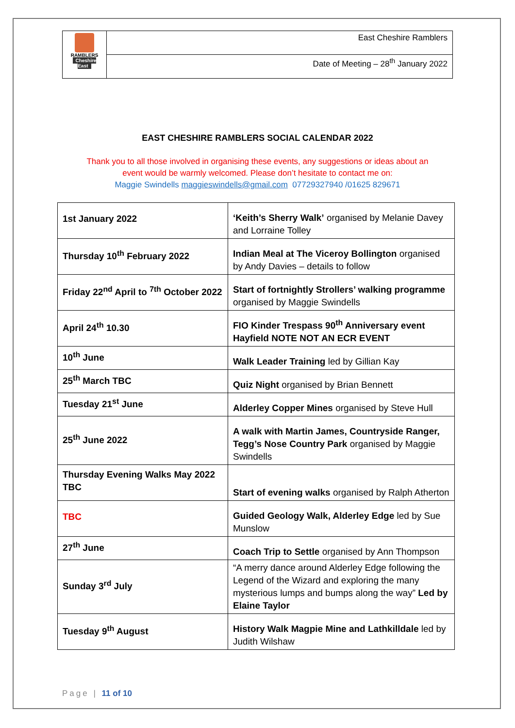| RAMBLERS Cheshire East | East Cheshire Ramblers |
| | Date of Meeting – 28<sup>th</sup> January 2022 |
EAST CHESHIRE RAMBLERS SOCIAL CALENDAR 2022
Thank you to all those involved in organising these events, any suggestions or ideas about an
event would be warmly welcomed. Please don’t hesitate to contact me on:
Maggie Swindells maggieswindells@gmail.com 07729327940 /01625 829671
| 1st January 2022 | ‘Keith’s Sherry Walk’ organised by Melanie Davey and Lorraine Tolley |
| Thursday 10<sup>th</sup> February 2022 | Indian Meal at The Viceroy Bollington organised by Andy Davies – details to follow |
| Friday 22<sup>nd</sup> April to <sup>7th</sup> October 2022 | Start of fortnightly Strollers’ walking programme organised by Maggie Swindells |
| April 24<sup>th</sup> 10.30 | FIO Kinder Trespass 90<sup>th</sup> Anniversary event Hayfield NOTE NOT AN ECR EVENT |
| 10<sup>th</sup> June | Walk Leader Training led by Gillian Kay |
| 25<sup>th</sup> March TBC | Quiz Night organised by Brian Bennett |
| Tuesday 21<sup>st</sup> June | Alderley Copper Mines organised by Steve Hull |
| 25<sup>th</sup> June 2022 | A walk with Martin James, Countryside Ranger, Tegg’s Nose Country Park organised by Maggie Swindells |
| Thursday Evening Walks May 2022 TBC | Start of evening walks organised by Ralph Atherton |
| TBC | Guided Geology Walk, Alderley Edge led by Sue Munslow |
| 27<sup>th</sup> June | Coach Trip to Settle organised by Ann Thompson |
| Sunday 3<sup>rd</sup> July | “A merry dance around Alderley Edge following the Legend of the Wizard and exploring the many mysterious lumps and bumps along the way” Led by Elaine Taylor |
| Tuesday 9<sup>th</sup> August | History Walk Magpie Mine and Lathkilldale led by Judith Wilshaw |
Page | 11 of 10